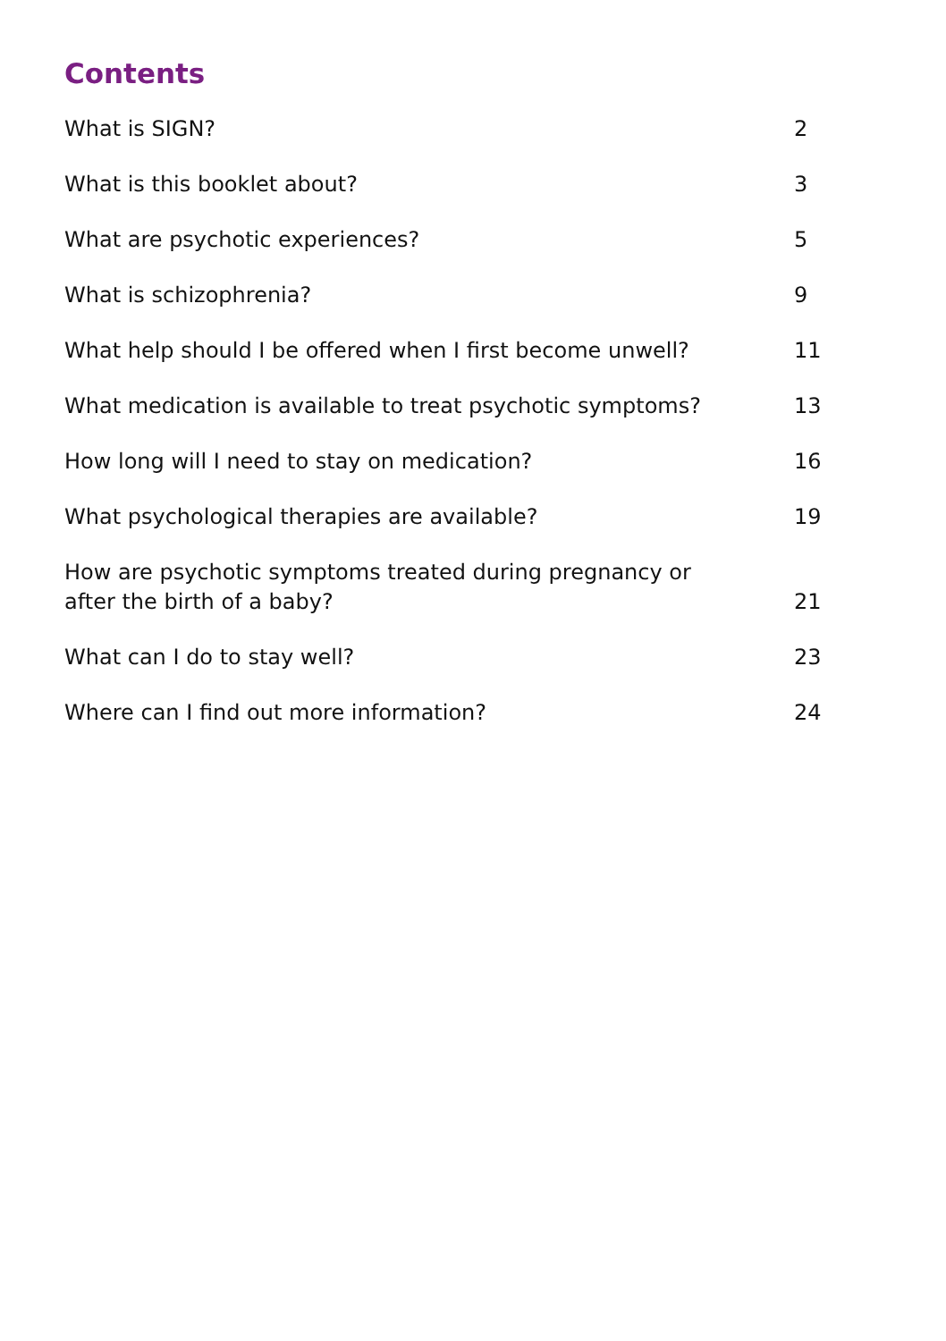Contents
| What is SIGN? | 2 |
| What is this booklet about? | 3 |
| What are psychotic experiences? | 5 |
| What is schizophrenia? | 9 |
| What help should I be offered when I first become unwell? | 11 |
| What medication is available to treat psychotic symptoms? | 13 |
| How long will I need to stay on medication? | 16 |
| What psychological therapies are available? | 19 |
| How are psychotic symptoms treated during pregnancy or after the birth of a baby? | 21 |
| What can I do to stay well? | 23 |
| Where can I find out more information? | 24 |